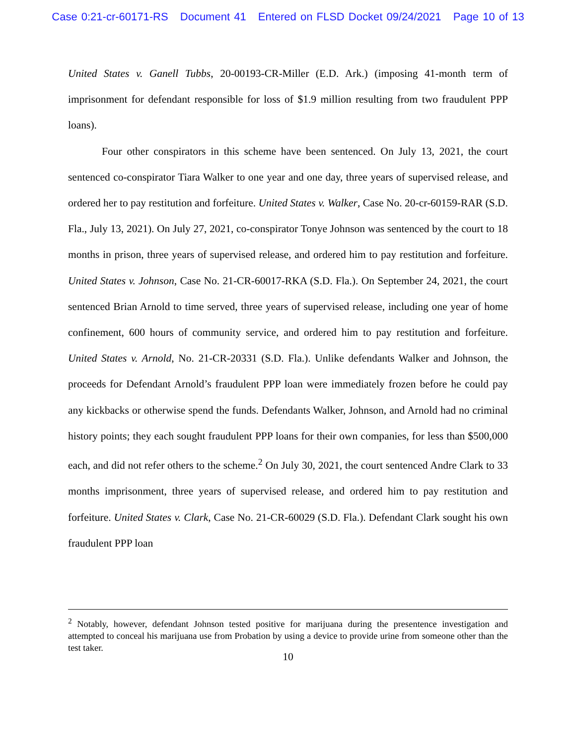Case 0:21-cr-60171-RS Document 41 Entered on FLSD Docket 09/24/2021 Page 10 of 13
United States v. Ganell Tubbs, 20-00193-CR-Miller (E.D. Ark.) (imposing 41-month term of imprisonment for defendant responsible for loss of $1.9 million resulting from two fraudulent PPP loans).
Four other conspirators in this scheme have been sentenced. On July 13, 2021, the court sentenced co-conspirator Tiara Walker to one year and one day, three years of supervised release, and ordered her to pay restitution and forfeiture. United States v. Walker, Case No. 20-cr-60159-RAR (S.D. Fla., July 13, 2021). On July 27, 2021, co-conspirator Tonye Johnson was sentenced by the court to 18 months in prison, three years of supervised release, and ordered him to pay restitution and forfeiture. United States v. Johnson, Case No. 21-CR-60017-RKA (S.D. Fla.). On September 24, 2021, the court sentenced Brian Arnold to time served, three years of supervised release, including one year of home confinement, 600 hours of community service, and ordered him to pay restitution and forfeiture. United States v. Arnold, No. 21-CR-20331 (S.D. Fla.). Unlike defendants Walker and Johnson, the proceeds for Defendant Arnold’s fraudulent PPP loan were immediately frozen before he could pay any kickbacks or otherwise spend the funds. Defendants Walker, Johnson, and Arnold had no criminal history points; they each sought fraudulent PPP loans for their own companies, for less than $500,000 each, and did not refer others to the scheme.<sup>2</sup> On July 30, 2021, the court sentenced Andre Clark to 33 months imprisonment, three years of supervised release, and ordered him to pay restitution and forfeiture. United States v. Clark, Case No. 21-CR-60029 (S.D. Fla.). Defendant Clark sought his own fraudulent PPP loan
<sup>2</sup> Notably, however, defendant Johnson tested positive for marijuana during the presentence investigation and attempted to conceal his marijuana use from Probation by using a device to provide urine from someone other than the test taker.
10